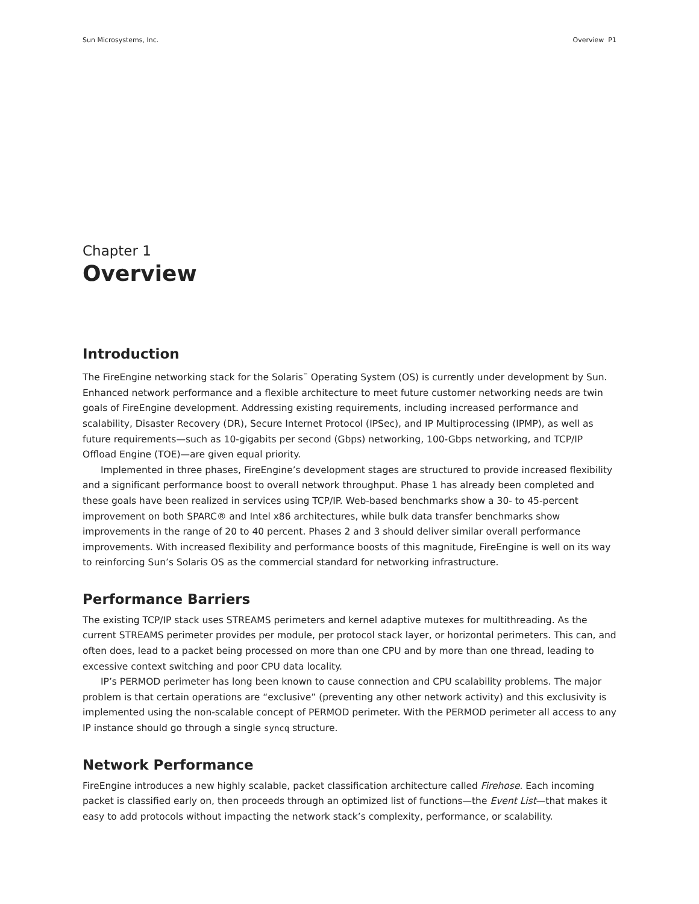Sun Microsystems, Inc. Overview P1
Chapter 1
Overview
Introduction
The FireEngine networking stack for the Solaris<sup>™</sup> Operating System (OS) is currently under development by Sun. Enhanced network performance and a flexible architecture to meet future customer networking needs are twin goals of FireEngine development. Addressing existing requirements, including increased performance and scalability, Disaster Recovery (DR), Secure Internet Protocol (IPSec), and IP Multiprocessing (IPMP), as well as future requirements—such as 10-gigabits per second (Gbps) networking, 100-Gbps networking, and TCP/IP Offload Engine (TOE)—are given equal priority.
Implemented in three phases, FireEngine’s development stages are structured to provide increased flexibility and a significant performance boost to overall network throughput. Phase 1 has already been completed and these goals have been realized in services using TCP/IP. Web-based benchmarks show a 30- to 45-percent improvement on both SPARC® and Intel x86 architectures, while bulk data transfer benchmarks show improvements in the range of 20 to 40 percent. Phases 2 and 3 should deliver similar overall performance improvements. With increased flexibility and performance boosts of this magnitude, FireEngine is well on its way to reinforcing Sun’s Solaris OS as the commercial standard for networking infrastructure.
Performance Barriers
The existing TCP/IP stack uses STREAMS perimeters and kernel adaptive mutexes for multithreading. As the current STREAMS perimeter provides per module, per protocol stack layer, or horizontal perimeters. This can, and often does, lead to a packet being processed on more than one CPU and by more than one thread, leading to excessive context switching and poor CPU data locality.
IP’s PERMOD perimeter has long been known to cause connection and CPU scalability problems. The major problem is that certain operations are “exclusive” (preventing any other network activity) and this exclusivity is implemented using the non-scalable concept of PERMOD perimeter. With the PERMOD perimeter all access to any IP instance should go through a single syncq structure.
Network Performance
FireEngine introduces a new highly scalable, packet classification architecture called Firehose. Each incoming packet is classified early on, then proceeds through an optimized list of functions—the Event List—that makes it easy to add protocols without impacting the network stack’s complexity, performance, or scalability.